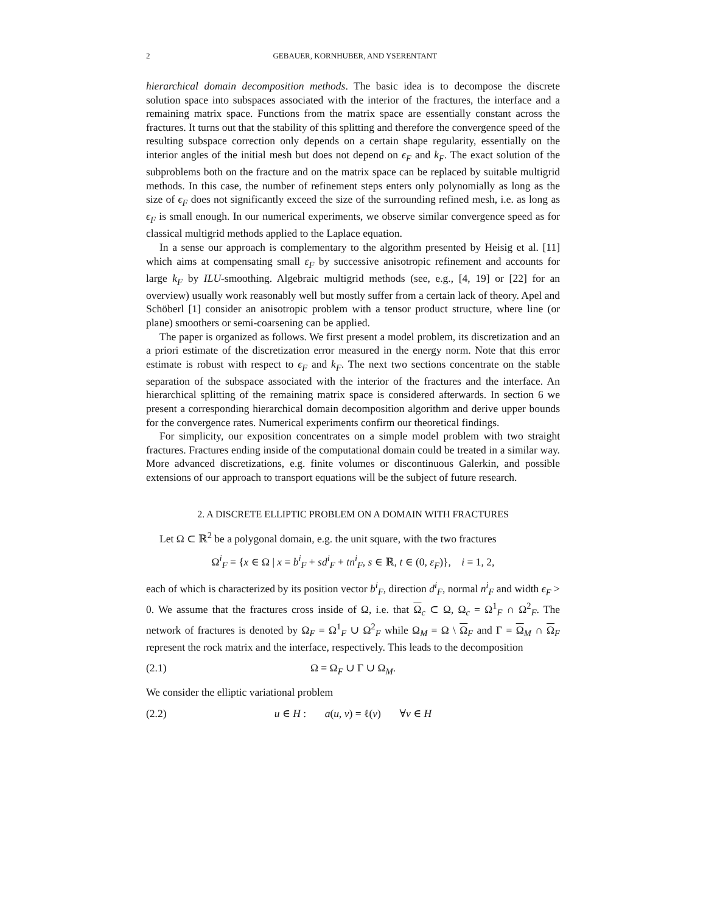2 GEBAUER, KORNHUBER, AND YSERENTANT
hierarchical domain decomposition methods. The basic idea is to decompose the discrete solution space into subspaces associated with the interior of the fractures, the interface and a remaining matrix space. Functions from the matrix space are essentially constant across the fractures. It turns out that the stability of this splitting and therefore the convergence speed of the resulting subspace correction only depends on a certain shape regularity, essentially on the interior angles of the initial mesh but does not depend on ϵ<sub>F</sub> and k<sub>F</sub>. The exact solution of the subproblems both on the fracture and on the matrix space can be replaced by suitable multigrid methods. In this case, the number of refinement steps enters only polynomially as long as the size of ϵ<sub>F</sub> does not significantly exceed the size of the surrounding refined mesh, i.e. as long as ϵ<sub>F</sub> is small enough. In our numerical experiments, we observe similar convergence speed as for classical multigrid methods applied to the Laplace equation.
In a sense our approach is complementary to the algorithm presented by Heisig et al. [11] which aims at compensating small ε<sub>F</sub> by successive anisotropic refinement and accounts for large k<sub>F</sub> by ILU-smoothing. Algebraic multigrid methods (see, e.g., [4, 19] or [22] for an overview) usually work reasonably well but mostly suffer from a certain lack of theory. Apel and Schöberl [1] consider an anisotropic problem with a tensor product structure, where line (or plane) smoothers or semi-coarsening can be applied.
The paper is organized as follows. We first present a model problem, its discretization and an a priori estimate of the discretization error measured in the energy norm. Note that this error estimate is robust with respect to ϵ<sub>F</sub> and k<sub>F</sub>. The next two sections concentrate on the stable separation of the subspace associated with the interior of the fractures and the interface. An hierarchical splitting of the remaining matrix space is considered afterwards. In section 6 we present a corresponding hierarchical domain decomposition algorithm and derive upper bounds for the convergence rates. Numerical experiments confirm our theoretical findings.
For simplicity, our exposition concentrates on a simple model problem with two straight fractures. Fractures ending inside of the computational domain could be treated in a similar way. More advanced discretizations, e.g. finite volumes or discontinuous Galerkin, and possible extensions of our approach to transport equations will be the subject of future research.
2. A DISCRETE ELLIPTIC PROBLEM ON A DOMAIN WITH FRACTURES
Let Ω ⊂ ℝ<sup>2</sup> be a polygonal domain, e.g. the unit square, with the two fractures
Ω<sup>i</sup><sub>F</sub> = {x ∈ Ω | x = b<sup>i</sup><sub>F</sub> + sd<sup>i</sup><sub>F</sub> + tn<sup>i</sup><sub>F</sub>, s ∈ ℝ, t ∈ (0, ε<sub>F</sub>)}, i = 1, 2,
each of which is characterized by its position vector b<sup>i</sup><sub>F</sub>, direction d<sup>i</sup><sub>F</sub>, normal n<sup>i</sup><sub>F</sub> and width ϵ<sub>F</sub> > 0. We assume that the fractures cross inside of Ω, i.e. that Ω<sub>c</sub> ⊂ Ω, Ω<sub>c</sub> = Ω<sup>1</sup><sub>F</sub> ∩ Ω<sup>2</sup><sub>F</sub>. The network of fractures is denoted by Ω<sub>F</sub> = Ω<sup>1</sup><sub>F</sub> ∪ Ω<sup>2</sup><sub>F</sub> while Ω<sub>M</sub> = Ω \ Ω<sub>F</sub> and Γ = Ω<sub>M</sub> ∩ Ω<sub>F</sub> represent the rock matrix and the interface, respectively. This leads to the decomposition
(2.1) Ω = Ω<sub>F</sub> ∪ Γ ∪ Ω<sub>M</sub>.
We consider the elliptic variational problem
(2.2) u ∈ H : a(u, v) = ℓ(v) ∀v ∈ H